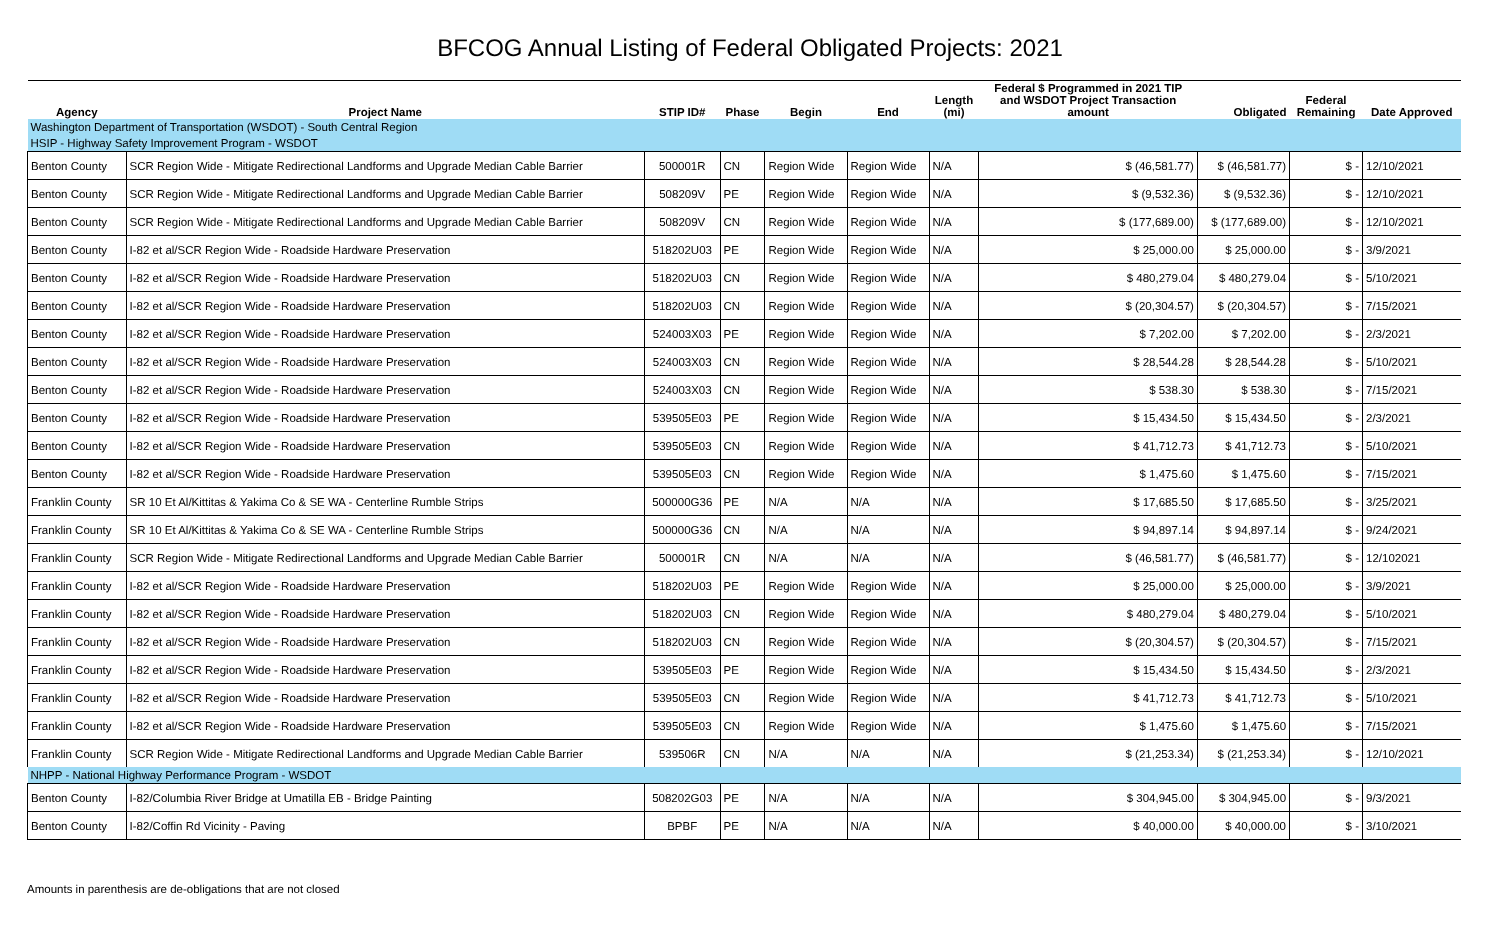BFCOG Annual Listing of Federal Obligated Projects: 2021
| Agency | Project Name | STIP ID# | Phase | Begin | End | Length (mi) | Federal $ Programmed in 2021 TIP and WSDOT Project Transaction amount | Obligated | Federal Remaining | Date Approved |
| --- | --- | --- | --- | --- | --- | --- | --- | --- | --- | --- |
| Washington Department of Transportation (WSDOT) - South Central Region | | | | | | | | | | |
| HSIP - Highway Safety Improvement Program - WSDOT | | | | | | | | | | |
| Benton County | SCR Region Wide - Mitigate Redirectional Landforms and Upgrade Median Cable Barrier | 500001R | CN | Region Wide | Region Wide | N/A | $ (46,581.77) | $ (46,581.77) | $ - | 12/10/2021 |
| Benton County | SCR Region Wide - Mitigate Redirectional Landforms and Upgrade Median Cable Barrier | 508209V | PE | Region Wide | Region Wide | N/A | $ (9,532.36) | $ (9,532.36) | $ - | 12/10/2021 |
| Benton County | SCR Region Wide - Mitigate Redirectional Landforms and Upgrade Median Cable Barrier | 508209V | CN | Region Wide | Region Wide | N/A | $ (177,689.00) | $ (177,689.00) | $ - | 12/10/2021 |
| Benton County | I-82 et al/SCR Region Wide - Roadside Hardware Preservation | 518202U03 | PE | Region Wide | Region Wide | N/A | $ 25,000.00 | $ 25,000.00 | $ - | 3/9/2021 |
| Benton County | I-82 et al/SCR Region Wide - Roadside Hardware Preservation | 518202U03 | CN | Region Wide | Region Wide | N/A | $ 480,279.04 | $ 480,279.04 | $ - | 5/10/2021 |
| Benton County | I-82 et al/SCR Region Wide - Roadside Hardware Preservation | 518202U03 | CN | Region Wide | Region Wide | N/A | $ (20,304.57) | $ (20,304.57) | $ - | 7/15/2021 |
| Benton County | I-82 et al/SCR Region Wide - Roadside Hardware Preservation | 524003X03 | PE | Region Wide | Region Wide | N/A | $ 7,202.00 | $ 7,202.00 | $ - | 2/3/2021 |
| Benton County | I-82 et al/SCR Region Wide - Roadside Hardware Preservation | 524003X03 | CN | Region Wide | Region Wide | N/A | $ 28,544.28 | $ 28,544.28 | $ - | 5/10/2021 |
| Benton County | I-82 et al/SCR Region Wide - Roadside Hardware Preservation | 524003X03 | CN | Region Wide | Region Wide | N/A | $ 538.30 | $ 538.30 | $ - | 7/15/2021 |
| Benton County | I-82 et al/SCR Region Wide - Roadside Hardware Preservation | 539505E03 | PE | Region Wide | Region Wide | N/A | $ 15,434.50 | $ 15,434.50 | $ - | 2/3/2021 |
| Benton County | I-82 et al/SCR Region Wide - Roadside Hardware Preservation | 539505E03 | CN | Region Wide | Region Wide | N/A | $ 41,712.73 | $ 41,712.73 | $ - | 5/10/2021 |
| Benton County | I-82 et al/SCR Region Wide - Roadside Hardware Preservation | 539505E03 | CN | Region Wide | Region Wide | N/A | $ 1,475.60 | $ 1,475.60 | $ - | 7/15/2021 |
| Franklin County | SR 10 Et Al/Kittitas & Yakima Co & SE WA - Centerline Rumble Strips | 500000G36 | PE | N/A | N/A | N/A | $ 17,685.50 | $ 17,685.50 | $ - | 3/25/2021 |
| Franklin County | SR 10 Et Al/Kittitas & Yakima Co & SE WA - Centerline Rumble Strips | 500000G36 | CN | N/A | N/A | N/A | $ 94,897.14 | $ 94,897.14 | $ - | 9/24/2021 |
| Franklin County | SCR Region Wide - Mitigate Redirectional Landforms and Upgrade Median Cable Barrier | 500001R | CN | N/A | N/A | N/A | $ (46,581.77) | $ (46,581.77) | $ - | 12/102021 |
| Franklin County | I-82 et al/SCR Region Wide - Roadside Hardware Preservation | 518202U03 | PE | Region Wide | Region Wide | N/A | $ 25,000.00 | $ 25,000.00 | $ - | 3/9/2021 |
| Franklin County | I-82 et al/SCR Region Wide - Roadside Hardware Preservation | 518202U03 | CN | Region Wide | Region Wide | N/A | $ 480,279.04 | $ 480,279.04 | $ - | 5/10/2021 |
| Franklin County | I-82 et al/SCR Region Wide - Roadside Hardware Preservation | 518202U03 | CN | Region Wide | Region Wide | N/A | $ (20,304.57) | $ (20,304.57) | $ - | 7/15/2021 |
| Franklin County | I-82 et al/SCR Region Wide - Roadside Hardware Preservation | 539505E03 | PE | Region Wide | Region Wide | N/A | $ 15,434.50 | $ 15,434.50 | $ - | 2/3/2021 |
| Franklin County | I-82 et al/SCR Region Wide - Roadside Hardware Preservation | 539505E03 | CN | Region Wide | Region Wide | N/A | $ 41,712.73 | $ 41,712.73 | $ - | 5/10/2021 |
| Franklin County | I-82 et al/SCR Region Wide - Roadside Hardware Preservation | 539505E03 | CN | Region Wide | Region Wide | N/A | $ 1,475.60 | $ 1,475.60 | $ - | 7/15/2021 |
| Franklin County | SCR Region Wide - Mitigate Redirectional Landforms and Upgrade Median Cable Barrier | 539506R | CN | N/A | N/A | N/A | $ (21,253.34) | $ (21,253.34) | $ - | 12/10/2021 |
| NHPP - National Highway Performance Program - WSDOT | | | | | | | | | | |
| Benton County | I-82/Columbia River Bridge at Umatilla EB - Bridge Painting | 508202G03 | PE | N/A | N/A | N/A | $ 304,945.00 | $ 304,945.00 | $ - | 9/3/2021 |
| Benton County | I-82/Coffin Rd Vicinity - Paving | BPBF | PE | N/A | N/A | N/A | $ 40,000.00 | $ 40,000.00 | $ - | 3/10/2021 |
Amounts in parenthesis are de-obligations that are not closed